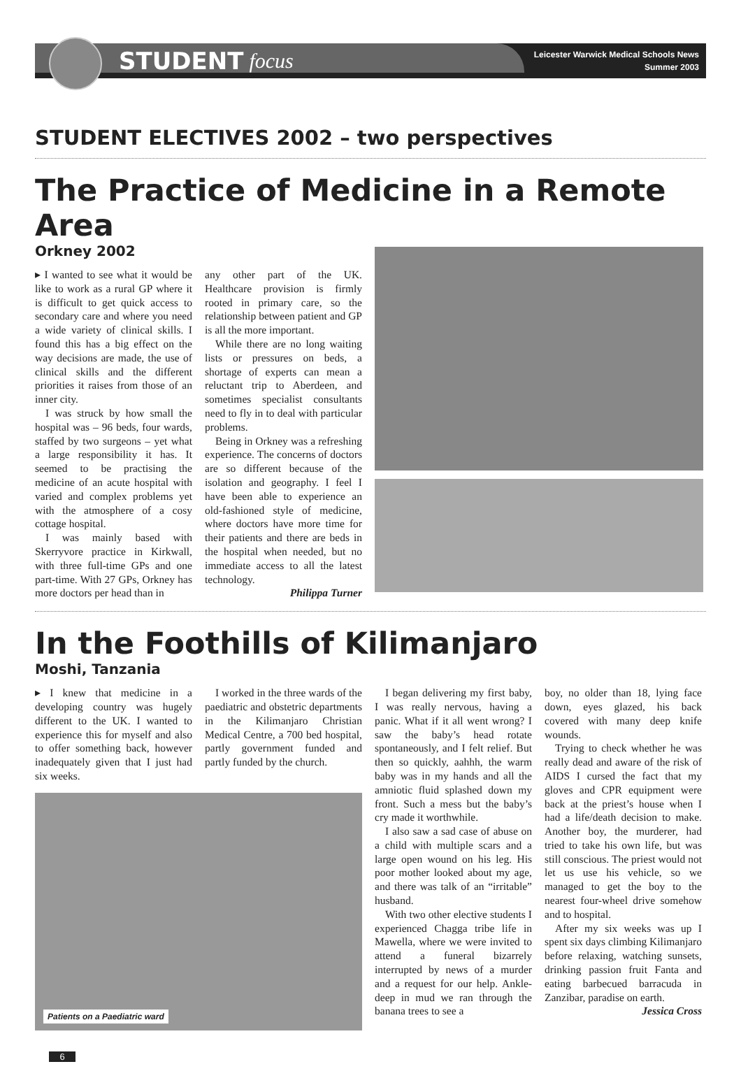STUDENT focus
Leicester Warwick Medical Schools News
Summer 2003
STUDENT ELECTIVES 2002 – two perspectives
The Practice of Medicine in a Remote Area
Orkney 2002
▸ I wanted to see what it would be like to work as a rural GP where it is difficult to get quick access to secondary care and where you need a wide variety of clinical skills. I found this has a big effect on the way decisions are made, the use of clinical skills and the different priorities it raises from those of an inner city.
I was struck by how small the hospital was – 96 beds, four wards, staffed by two surgeons – yet what a large responsibility it has. It seemed to be practising the medicine of an acute hospital with varied and complex problems yet with the atmosphere of a cosy cottage hospital.
I was mainly based with Skerryvore practice in Kirkwall, with three full-time GPs and one part-time. With 27 GPs, Orkney has more doctors per head than in
any other part of the UK. Healthcare provision is firmly rooted in primary care, so the relationship between patient and GP is all the more important.
While there are no long waiting lists or pressures on beds, a shortage of experts can mean a reluctant trip to Aberdeen, and sometimes specialist consultants need to fly in to deal with particular problems.
Being in Orkney was a refreshing experience. The concerns of doctors are so different because of the isolation and geography. I feel I have been able to experience an old-fashioned style of medicine, where doctors have more time for their patients and there are beds in the hospital when needed, but no immediate access to all the latest technology.
Philippa Turner
In the Foothills of Kilimanjaro
Moshi, Tanzania
▸ I knew that medicine in a developing country was hugely different to the UK. I wanted to experience this for myself and also to offer something back, however inadequately given that I just had six weeks.
I worked in the three wards of the paediatric and obstetric departments in the Kilimanjaro Christian Medical Centre, a 700 bed hospital, partly government funded and partly funded by the church.
Patients on a Paediatric ward
I began delivering my first baby, I was really nervous, having a panic. What if it all went wrong? I saw the baby’s head rotate spontaneously, and I felt relief. But then so quickly, aahhh, the warm baby was in my hands and all the amniotic fluid splashed down my front. Such a mess but the baby’s cry made it worthwhile.
I also saw a sad case of abuse on a child with multiple scars and a large open wound on his leg. His poor mother looked about my age, and there was talk of an “irritable” husband.
With two other elective students I experienced Chagga tribe life in Mawella, where we were invited to attend a funeral bizarrely interrupted by news of a murder and a request for our help. Ankle-deep in mud we ran through the banana trees to see a
boy, no older than 18, lying face down, eyes glazed, his back covered with many deep knife wounds.
Trying to check whether he was really dead and aware of the risk of AIDS I cursed the fact that my gloves and CPR equipment were back at the priest’s house when I had a life/death decision to make. Another boy, the murderer, had tried to take his own life, but was still conscious. The priest would not let us use his vehicle, so we managed to get the boy to the nearest four-wheel drive somehow and to hospital.
After my six weeks was up I spent six days climbing Kilimanjaro before relaxing, watching sunsets, drinking passion fruit Fanta and eating barbecued barracuda in Zanzibar, paradise on earth.
Jessica Cross
6